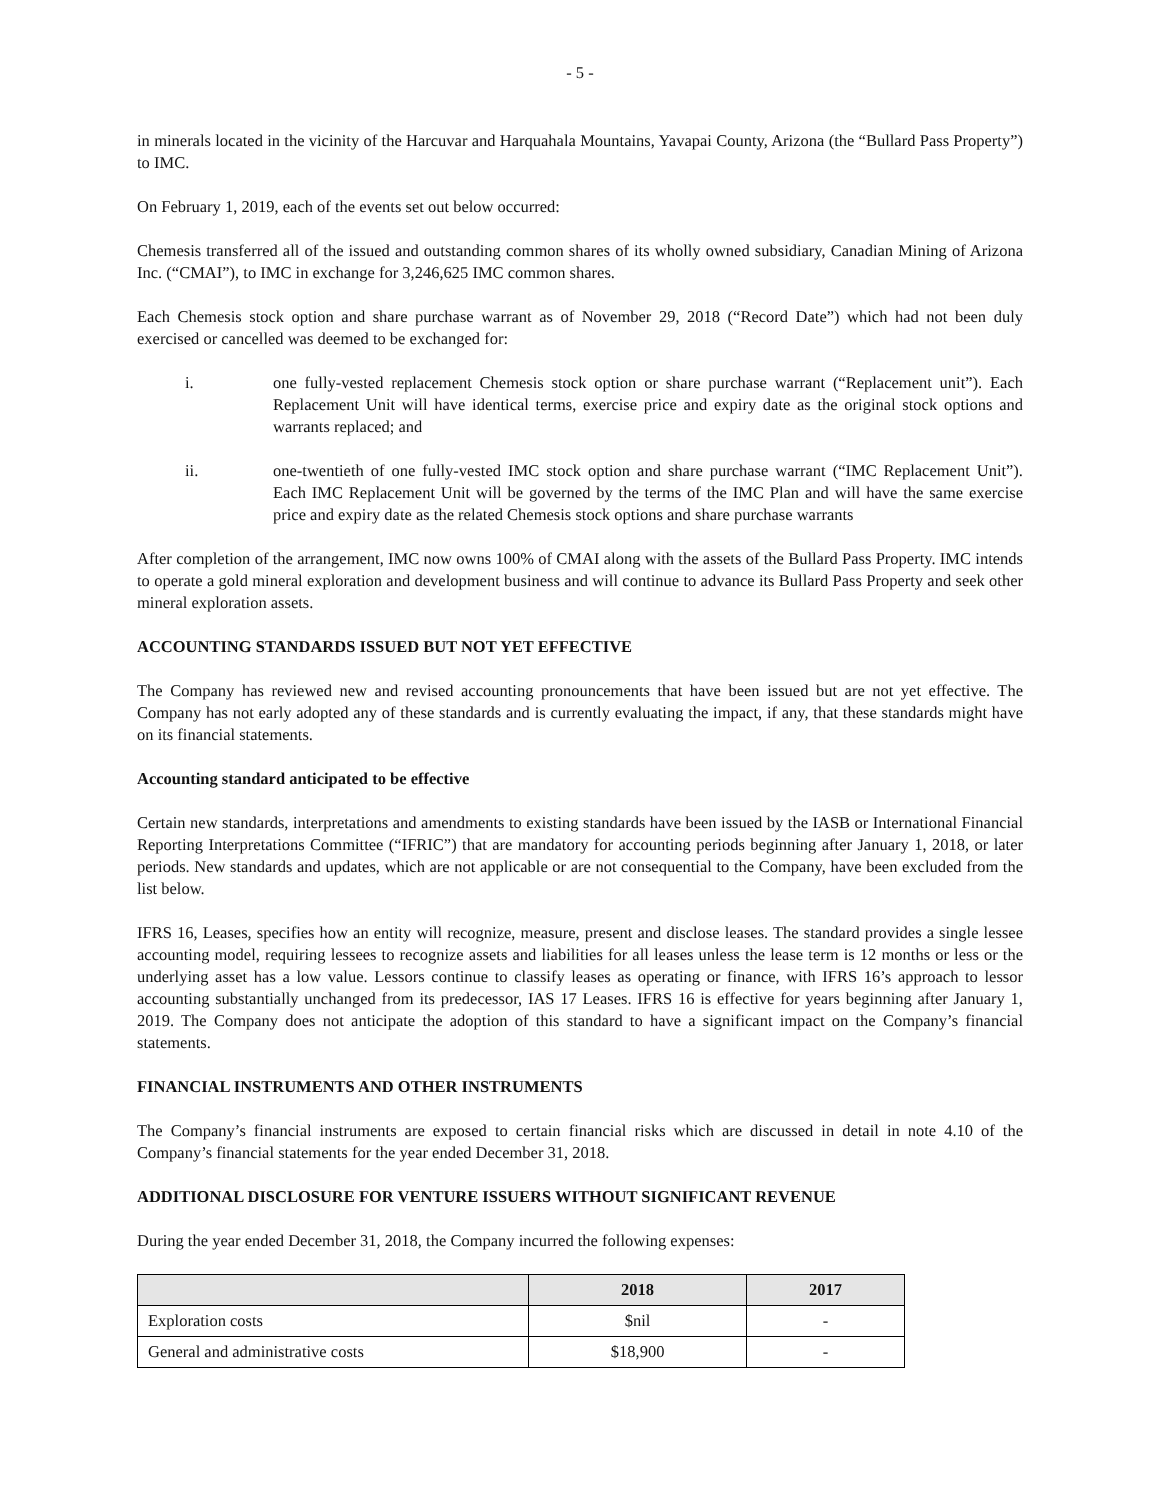- 5 -
in minerals located in the vicinity of the Harcuvar and Harquahala Mountains, Yavapai County, Arizona (the “Bullard Pass Property”) to IMC.
On February 1, 2019, each of the events set out below occurred:
Chemesis transferred all of the issued and outstanding common shares of its wholly owned subsidiary, Canadian Mining of Arizona Inc. (“CMAI”), to IMC in exchange for 3,246,625 IMC common shares.
Each Chemesis stock option and share purchase warrant as of November 29, 2018 (“Record Date”) which had not been duly exercised or cancelled was deemed to be exchanged for:
i. one fully-vested replacement Chemesis stock option or share purchase warrant (“Replacement unit”). Each Replacement Unit will have identical terms, exercise price and expiry date as the original stock options and warrants replaced; and
ii. one-twentieth of one fully-vested IMC stock option and share purchase warrant (“IMC Replacement Unit”). Each IMC Replacement Unit will be governed by the terms of the IMC Plan and will have the same exercise price and expiry date as the related Chemesis stock options and share purchase warrants
After completion of the arrangement, IMC now owns 100% of CMAI along with the assets of the Bullard Pass Property. IMC intends to operate a gold mineral exploration and development business and will continue to advance its Bullard Pass Property and seek other mineral exploration assets.
ACCOUNTING STANDARDS ISSUED BUT NOT YET EFFECTIVE
The Company has reviewed new and revised accounting pronouncements that have been issued but are not yet effective. The Company has not early adopted any of these standards and is currently evaluating the impact, if any, that these standards might have on its financial statements.
Accounting standard anticipated to be effective
Certain new standards, interpretations and amendments to existing standards have been issued by the IASB or International Financial Reporting Interpretations Committee (“IFRIC”) that are mandatory for accounting periods beginning after January 1, 2018, or later periods. New standards and updates, which are not applicable or are not consequential to the Company, have been excluded from the list below.
IFRS 16, Leases, specifies how an entity will recognize, measure, present and disclose leases. The standard provides a single lessee accounting model, requiring lessees to recognize assets and liabilities for all leases unless the lease term is 12 months or less or the underlying asset has a low value. Lessors continue to classify leases as operating or finance, with IFRS 16’s approach to lessor accounting substantially unchanged from its predecessor, IAS 17 Leases. IFRS 16 is effective for years beginning after January 1, 2019. The Company does not anticipate the adoption of this standard to have a significant impact on the Company’s financial statements.
FINANCIAL INSTRUMENTS AND OTHER INSTRUMENTS
The Company’s financial instruments are exposed to certain financial risks which are discussed in detail in note 4.10 of the Company’s financial statements for the year ended December 31, 2018.
ADDITIONAL DISCLOSURE FOR VENTURE ISSUERS WITHOUT SIGNIFICANT REVENUE
During the year ended December 31, 2018, the Company incurred the following expenses:
| | 2018 | 2017 |
| --- | --- | --- |
| Exploration costs | $nil | - |
| General and administrative costs | $18,900 | - |